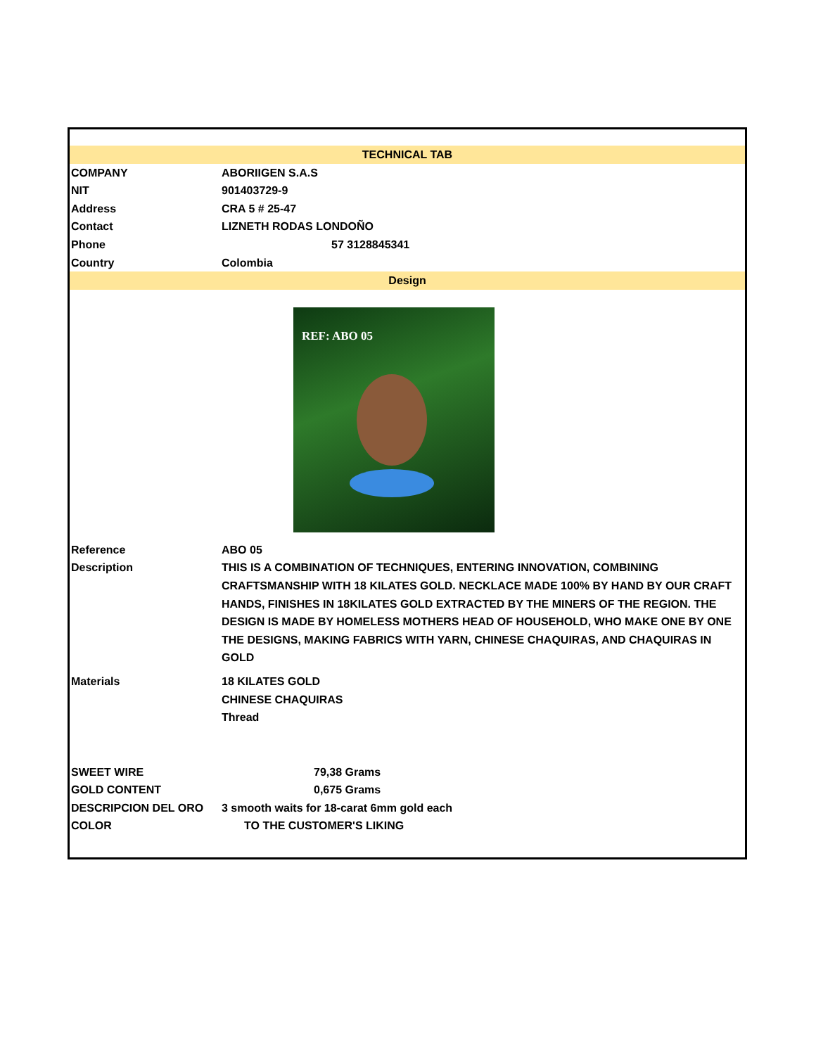| TECHNICAL TAB | |
| COMPANY | ABORIIGEN S.A.S |
| NIT | 901403729-9 |
| Address | CRA 5 # 25-47 |
| Contact | LIZNETH RODAS LONDOÑO |
| Phone | 57 3128845341 |
| Country | Colombia |
| Design | |
| REF: ABO 05 | |
| Reference | ABO 05 |
| Description | THIS IS A COMBINATION OF TECHNIQUES, ENTERING INNOVATION, COMBINING CRAFTSMANSHIP WITH 18 KILATES GOLD. NECKLACE MADE 100% BY HAND BY OUR CRAFT HANDS, FINISHES IN 18KILATES GOLD EXTRACTED BY THE MINERS OF THE REGION. THE DESIGN IS MADE BY HOMELESS MOTHERS HEAD OF HOUSEHOLD, WHO MAKE ONE BY ONE THE DESIGNS, MAKING FABRICS WITH YARN, CHINESE CHAQUIRAS, AND CHAQUIRAS IN GOLD |
| Materials | 18 KILATES GOLD CHINESE CHAQUIRAS Thread |
| SWEET WIRE | 79,38 Grams |
| GOLD CONTENT | 0,675 Grams |
| DESCRIPCION DEL ORO | 3 smooth waits for 18-carat 6mm gold each |
| COLOR | TO THE CUSTOMER'S LIKING |